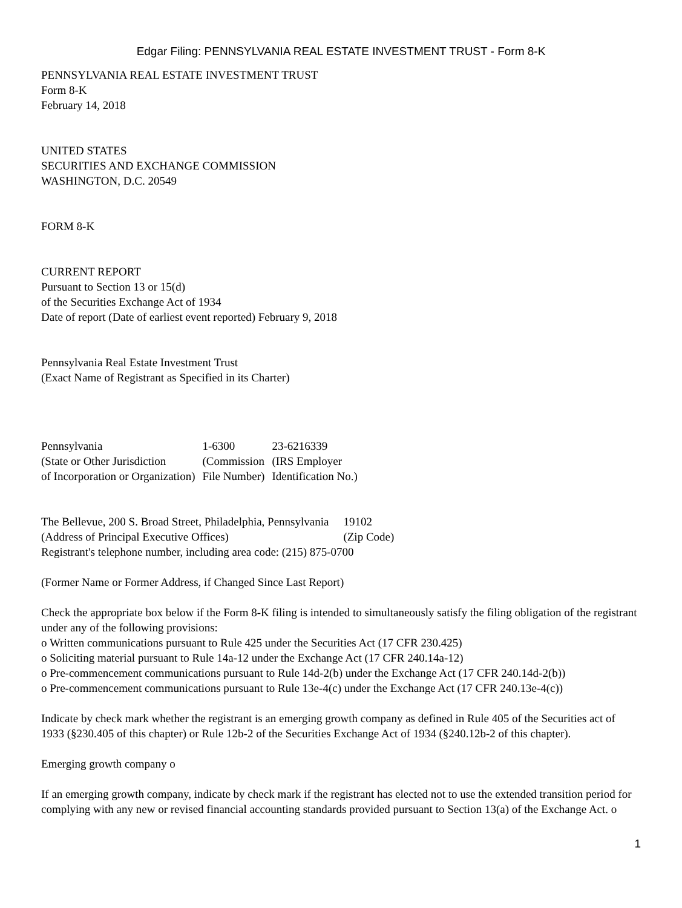Edgar Filing: PENNSYLVANIA REAL ESTATE INVESTMENT TRUST - Form 8-K
PENNSYLVANIA REAL ESTATE INVESTMENT TRUST
Form 8-K
February 14, 2018
UNITED STATES
SECURITIES AND EXCHANGE COMMISSION
WASHINGTON, D.C. 20549
FORM 8-K
CURRENT REPORT
Pursuant to Section 13 or 15(d)
of the Securities Exchange Act of 1934
Date of report (Date of earliest event reported) February 9, 2018
Pennsylvania Real Estate Investment Trust
(Exact Name of Registrant as Specified in its Charter)
| Pennsylvania (State or Other Jurisdiction of Incorporation or Organization) | 1-6300 (Commission File Number) | 23-6216339 (IRS Employer Identification No.) |
| The Bellevue, 200 S. Broad Street, Philadelphia, Pennsylvania | 19102 |
| (Address of Principal Executive Offices) | (Zip Code) |
Registrant's telephone number, including area code: (215) 875-0700
(Former Name or Former Address, if Changed Since Last Report)
Check the appropriate box below if the Form 8-K filing is intended to simultaneously satisfy the filing obligation of the registrant under any of the following provisions:
o Written communications pursuant to Rule 425 under the Securities Act (17 CFR 230.425)
o Soliciting material pursuant to Rule 14a-12 under the Exchange Act (17 CFR 240.14a-12)
o Pre-commencement communications pursuant to Rule 14d-2(b) under the Exchange Act (17 CFR 240.14d-2(b))
o Pre-commencement communications pursuant to Rule 13e-4(c) under the Exchange Act (17 CFR 240.13e-4(c))
Indicate by check mark whether the registrant is an emerging growth company as defined in Rule 405 of the Securities act of 1933 (§230.405 of this chapter) or Rule 12b-2 of the Securities Exchange Act of 1934 (§240.12b-2 of this chapter).
Emerging growth company o
If an emerging growth company, indicate by check mark if the registrant has elected not to use the extended transition period for complying with any new or revised financial accounting standards provided pursuant to Section 13(a) of the Exchange Act. o
1